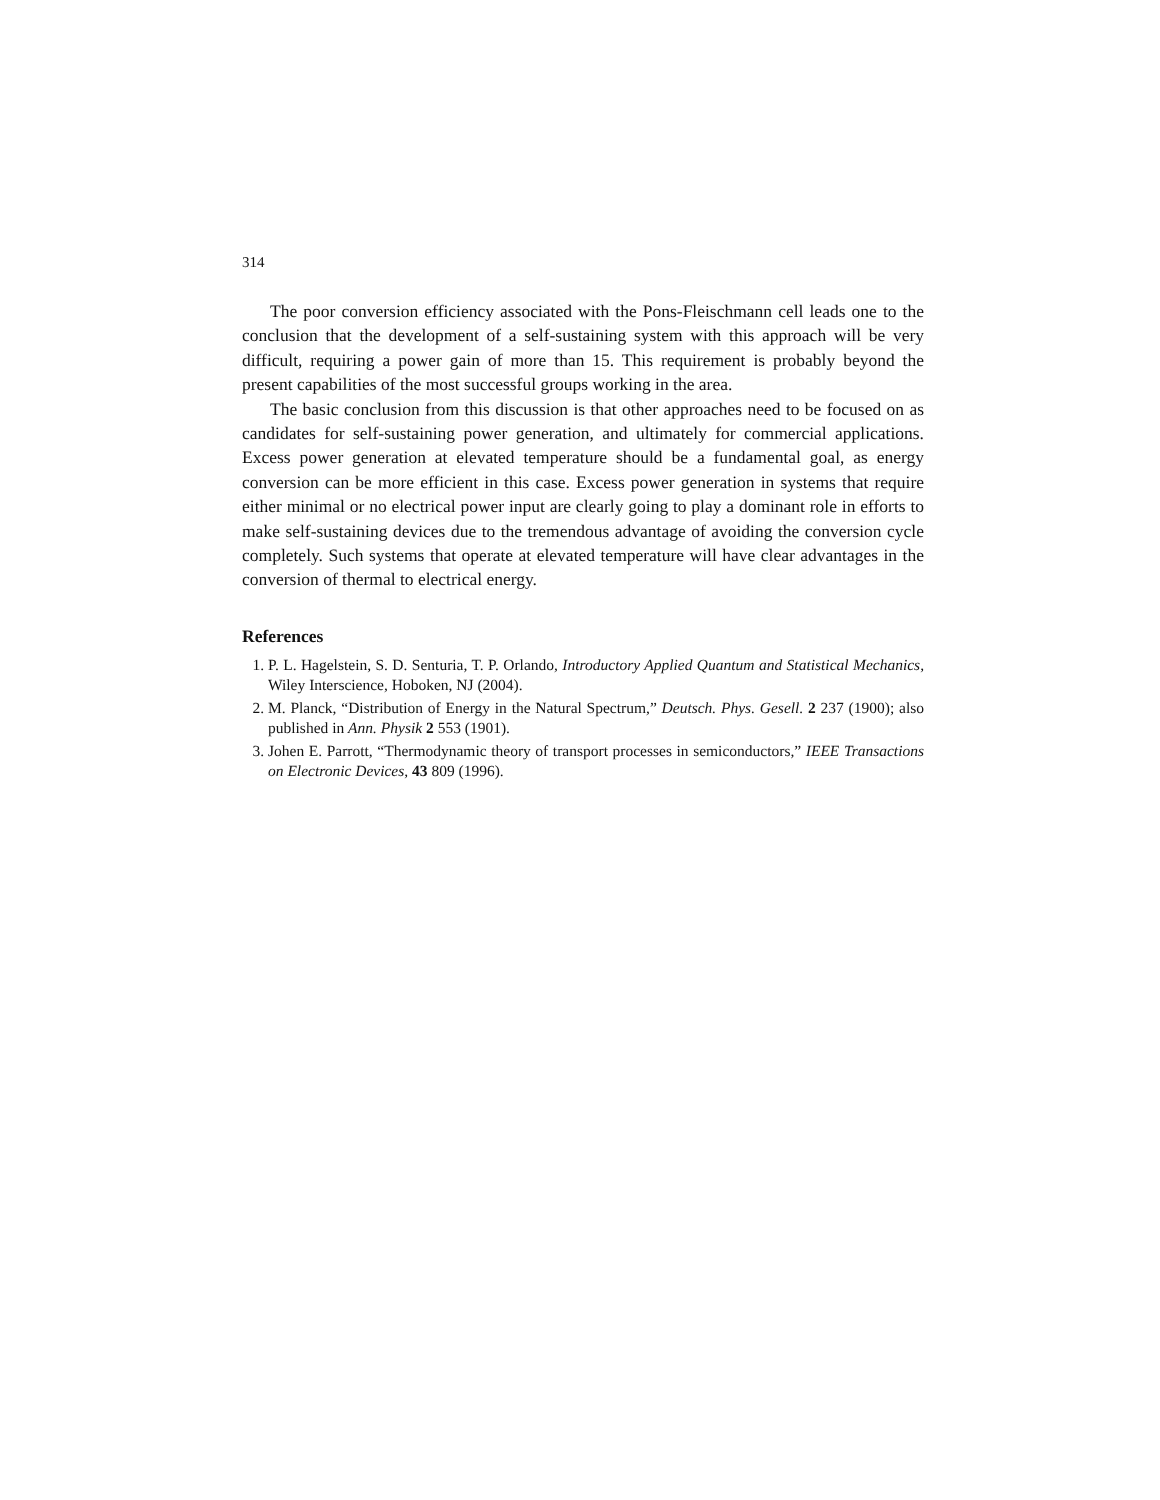314
The poor conversion efficiency associated with the Pons-Fleischmann cell leads one to the conclusion that the development of a self-sustaining system with this approach will be very difficult, requiring a power gain of more than 15. This requirement is probably beyond the present capabilities of the most successful groups working in the area.
The basic conclusion from this discussion is that other approaches need to be focused on as candidates for self-sustaining power generation, and ultimately for commercial applications. Excess power generation at elevated temperature should be a fundamental goal, as energy conversion can be more efficient in this case. Excess power generation in systems that require either minimal or no electrical power input are clearly going to play a dominant role in efforts to make self-sustaining devices due to the tremendous advantage of avoiding the conversion cycle completely. Such systems that operate at elevated temperature will have clear advantages in the conversion of thermal to electrical energy.
References
1. P. L. Hagelstein, S. D. Senturia, T. P. Orlando, Introductory Applied Quantum and Statistical Mechanics, Wiley Interscience, Hoboken, NJ (2004).
2. M. Planck, “Distribution of Energy in the Natural Spectrum,” Deutsch. Phys. Gesell. 2 237 (1900); also published in Ann. Physik 2 553 (1901).
3. Johen E. Parrott, “Thermodynamic theory of transport processes in semiconductors,” IEEE Transactions on Electronic Devices, 43 809 (1996).